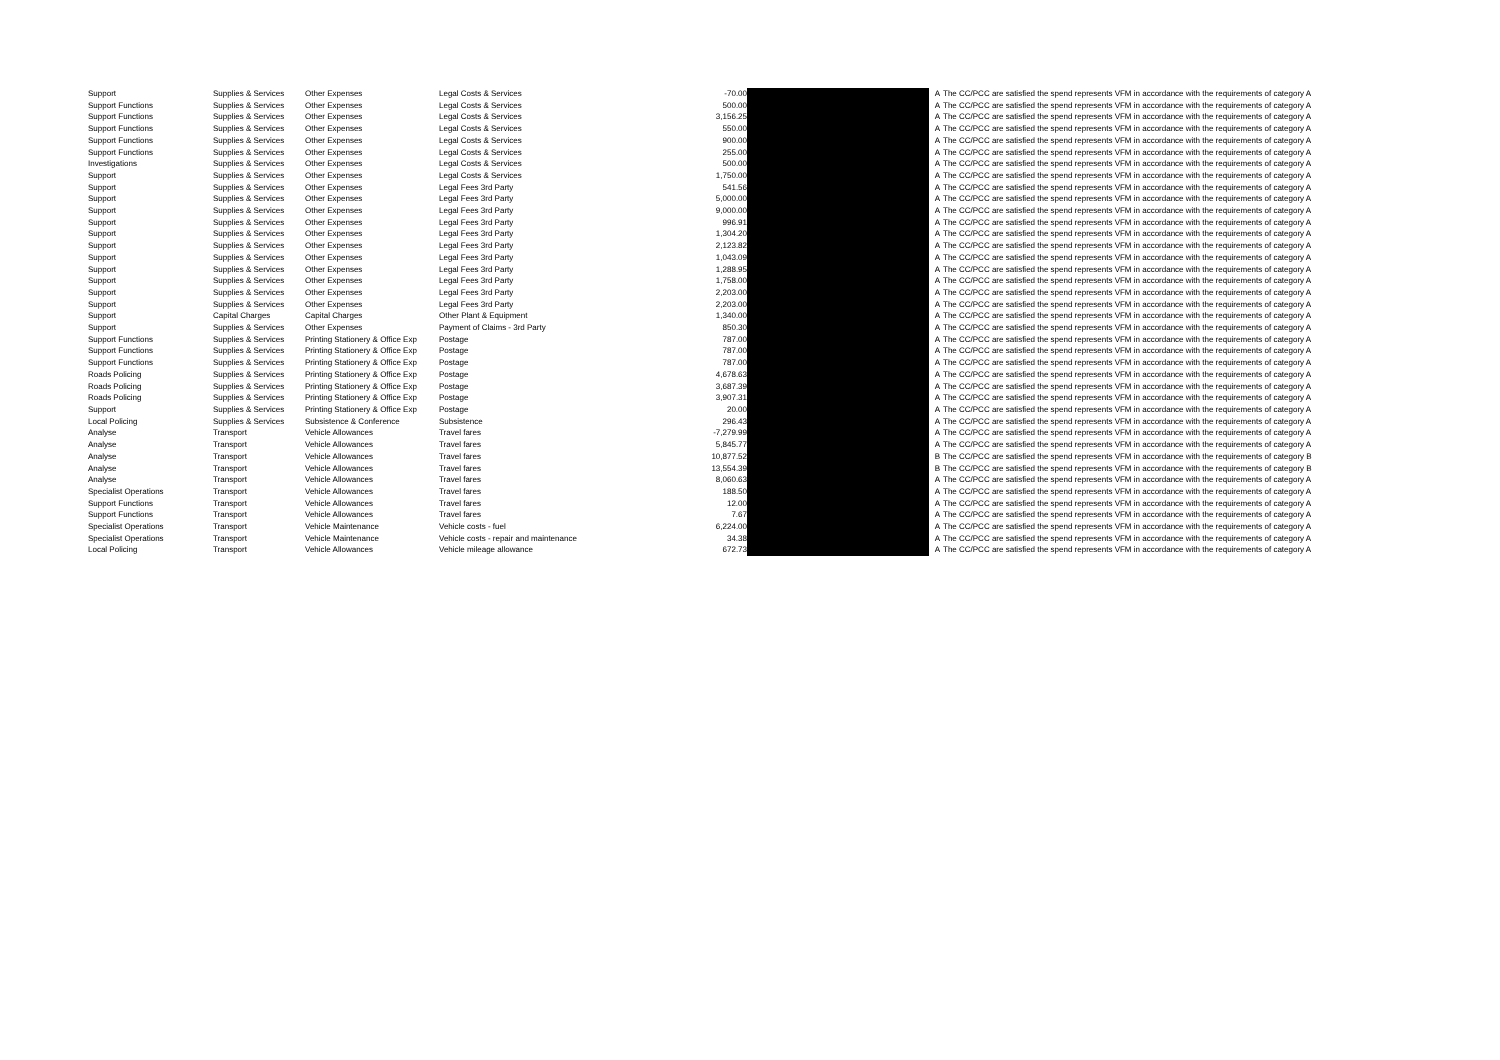| Support | Supplies & Services | Other Expenses | Legal Costs & Services | -70.00 | | A | The CC/PCC are satisfied the spend represents VFM in accordance with the requirements of category A |
| Support Functions | Supplies & Services | Other Expenses | Legal Costs & Services | 500.00 | | A | The CC/PCC are satisfied the spend represents VFM in accordance with the requirements of category A |
| Support Functions | Supplies & Services | Other Expenses | Legal Costs & Services | 3,156.25 | | A | The CC/PCC are satisfied the spend represents VFM in accordance with the requirements of category A |
| Support Functions | Supplies & Services | Other Expenses | Legal Costs & Services | 550.00 | | A | The CC/PCC are satisfied the spend represents VFM in accordance with the requirements of category A |
| Support Functions | Supplies & Services | Other Expenses | Legal Costs & Services | 900.00 | | A | The CC/PCC are satisfied the spend represents VFM in accordance with the requirements of category A |
| Support Functions | Supplies & Services | Other Expenses | Legal Costs & Services | 255.00 | | A | The CC/PCC are satisfied the spend represents VFM in accordance with the requirements of category A |
| Investigations | Supplies & Services | Other Expenses | Legal Costs & Services | 500.00 | | A | The CC/PCC are satisfied the spend represents VFM in accordance with the requirements of category A |
| Support | Supplies & Services | Other Expenses | Legal Costs & Services | 1,750.00 | | A | The CC/PCC are satisfied the spend represents VFM in accordance with the requirements of category A |
| Support | Supplies & Services | Other Expenses | Legal Fees 3rd Party | 541.56 | | A | The CC/PCC are satisfied the spend represents VFM in accordance with the requirements of category A |
| Support | Supplies & Services | Other Expenses | Legal Fees 3rd Party | 5,000.00 | | A | The CC/PCC are satisfied the spend represents VFM in accordance with the requirements of category A |
| Support | Supplies & Services | Other Expenses | Legal Fees 3rd Party | 9,000.00 | | A | The CC/PCC are satisfied the spend represents VFM in accordance with the requirements of category A |
| Support | Supplies & Services | Other Expenses | Legal Fees 3rd Party | 996.91 | | A | The CC/PCC are satisfied the spend represents VFM in accordance with the requirements of category A |
| Support | Supplies & Services | Other Expenses | Legal Fees 3rd Party | 1,304.20 | | A | The CC/PCC are satisfied the spend represents VFM in accordance with the requirements of category A |
| Support | Supplies & Services | Other Expenses | Legal Fees 3rd Party | 2,123.82 | | A | The CC/PCC are satisfied the spend represents VFM in accordance with the requirements of category A |
| Support | Supplies & Services | Other Expenses | Legal Fees 3rd Party | 1,043.09 | | A | The CC/PCC are satisfied the spend represents VFM in accordance with the requirements of category A |
| Support | Supplies & Services | Other Expenses | Legal Fees 3rd Party | 1,288.95 | | A | The CC/PCC are satisfied the spend represents VFM in accordance with the requirements of category A |
| Support | Supplies & Services | Other Expenses | Legal Fees 3rd Party | 1,758.00 | | A | The CC/PCC are satisfied the spend represents VFM in accordance with the requirements of category A |
| Support | Supplies & Services | Other Expenses | Legal Fees 3rd Party | 2,203.00 | | A | The CC/PCC are satisfied the spend represents VFM in accordance with the requirements of category A |
| Support | Supplies & Services | Other Expenses | Legal Fees 3rd Party | 2,203.00 | | A | The CC/PCC are satisfied the spend represents VFM in accordance with the requirements of category A |
| Support | Capital Charges | Capital Charges | Other Plant & Equipment | 1,340.00 | | A | The CC/PCC are satisfied the spend represents VFM in accordance with the requirements of category A |
| Support | Supplies & Services | Other Expenses | Payment of Claims - 3rd Party | 850.30 | | A | The CC/PCC are satisfied the spend represents VFM in accordance with the requirements of category A |
| Support Functions | Supplies & Services | Printing Stationery & Office Exp | Postage | 787.00 | | A | The CC/PCC are satisfied the spend represents VFM in accordance with the requirements of category A |
| Support Functions | Supplies & Services | Printing Stationery & Office Exp | Postage | 787.00 | | A | The CC/PCC are satisfied the spend represents VFM in accordance with the requirements of category A |
| Support Functions | Supplies & Services | Printing Stationery & Office Exp | Postage | 787.00 | | A | The CC/PCC are satisfied the spend represents VFM in accordance with the requirements of category A |
| Roads Policing | Supplies & Services | Printing Stationery & Office Exp | Postage | 4,678.63 | | A | The CC/PCC are satisfied the spend represents VFM in accordance with the requirements of category A |
| Roads Policing | Supplies & Services | Printing Stationery & Office Exp | Postage | 3,687.39 | | A | The CC/PCC are satisfied the spend represents VFM in accordance with the requirements of category A |
| Roads Policing | Supplies & Services | Printing Stationery & Office Exp | Postage | 3,907.31 | | A | The CC/PCC are satisfied the spend represents VFM in accordance with the requirements of category A |
| Support | Supplies & Services | Printing Stationery & Office Exp | Postage | 20.00 | | A | The CC/PCC are satisfied the spend represents VFM in accordance with the requirements of category A |
| Local Policing | Supplies & Services | Subsistence & Conference | Subsistence | 296.43 | | A | The CC/PCC are satisfied the spend represents VFM in accordance with the requirements of category A |
| Analyse | Transport | Vehicle Allowances | Travel fares | -7,279.99 | | A | The CC/PCC are satisfied the spend represents VFM in accordance with the requirements of category A |
| Analyse | Transport | Vehicle Allowances | Travel fares | 5,845.77 | | A | The CC/PCC are satisfied the spend represents VFM in accordance with the requirements of category A |
| Analyse | Transport | Vehicle Allowances | Travel fares | 10,877.52 | | B | The CC/PCC are satisfied the spend represents VFM in accordance with the requirements of category B |
| Analyse | Transport | Vehicle Allowances | Travel fares | 13,554.39 | | B | The CC/PCC are satisfied the spend represents VFM in accordance with the requirements of category B |
| Analyse | Transport | Vehicle Allowances | Travel fares | 8,060.63 | | A | The CC/PCC are satisfied the spend represents VFM in accordance with the requirements of category A |
| Specialist Operations | Transport | Vehicle Allowances | Travel fares | 188.50 | | A | The CC/PCC are satisfied the spend represents VFM in accordance with the requirements of category A |
| Support Functions | Transport | Vehicle Allowances | Travel fares | 12.00 | | A | The CC/PCC are satisfied the spend represents VFM in accordance with the requirements of category A |
| Support Functions | Transport | Vehicle Allowances | Travel fares | 7.67 | | A | The CC/PCC are satisfied the spend represents VFM in accordance with the requirements of category A |
| Specialist Operations | Transport | Vehicle Maintenance | Vehicle costs - fuel | 6,224.00 | | A | The CC/PCC are satisfied the spend represents VFM in accordance with the requirements of category A |
| Specialist Operations | Transport | Vehicle Maintenance | Vehicle costs - repair and maintenance | 34.38 | | A | The CC/PCC are satisfied the spend represents VFM in accordance with the requirements of category A |
| Local Policing | Transport | Vehicle Allowances | Vehicle mileage allowance | 672.73 | | A | The CC/PCC are satisfied the spend represents VFM in accordance with the requirements of category A |